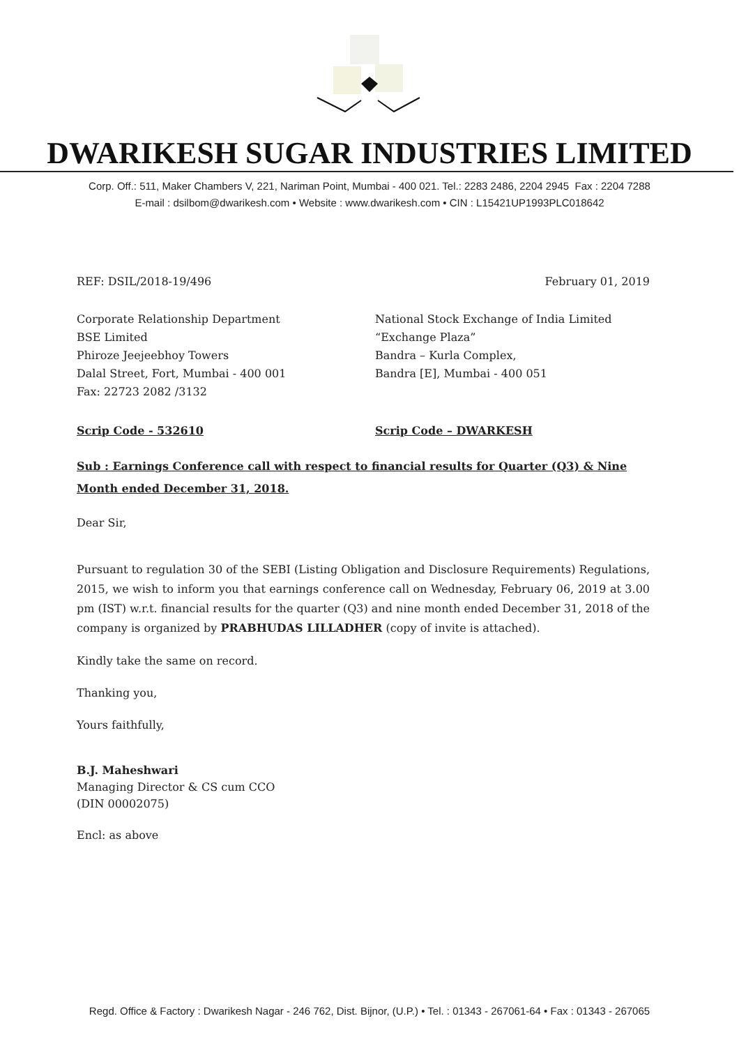DWARIKESH SUGAR INDUSTRIES LIMITED
Corp. Off.: 511, Maker Chambers V, 221, Nariman Point, Mumbai - 400 021. Tel.: 2283 2486, 2204 2945 Fax : 2204 7288
E-mail : dsilbom@dwarikesh.com • Website : www.dwarikesh.com • CIN : L15421UP1993PLC018642
REF: DSIL/2018-19/496 February 01, 2019
Corporate Relationship Department
BSE Limited
Phiroze Jeejeebhoy Towers
Dalal Street, Fort, Mumbai - 400 001
Fax: 22723 2082 /3132
National Stock Exchange of India Limited
“Exchange Plaza”
Bandra – Kurla Complex,
Bandra [E], Mumbai - 400 051
Scrip Code - 532610 Scrip Code – DWARKESH
Sub : Earnings Conference call with respect to financial results for Quarter (Q3) & Nine Month ended December 31, 2018.
Dear Sir,
Pursuant to regulation 30 of the SEBI (Listing Obligation and Disclosure Requirements) Regulations, 2015, we wish to inform you that earnings conference call on Wednesday, February 06, 2019 at 3.00 pm (IST) w.r.t. financial results for the quarter (Q3) and nine month ended December 31, 2018 of the company is organized by PRABHUDAS LILLADHER (copy of invite is attached).
Kindly take the same on record.
Thanking you,
Yours faithfully,
B.J. Maheshwari
Managing Director & CS cum CCO
(DIN 00002075)
Encl: as above
Regd. Office & Factory : Dwarikesh Nagar - 246 762, Dist. Bijnor, (U.P.) • Tel. : 01343 - 267061-64 • Fax : 01343 - 267065